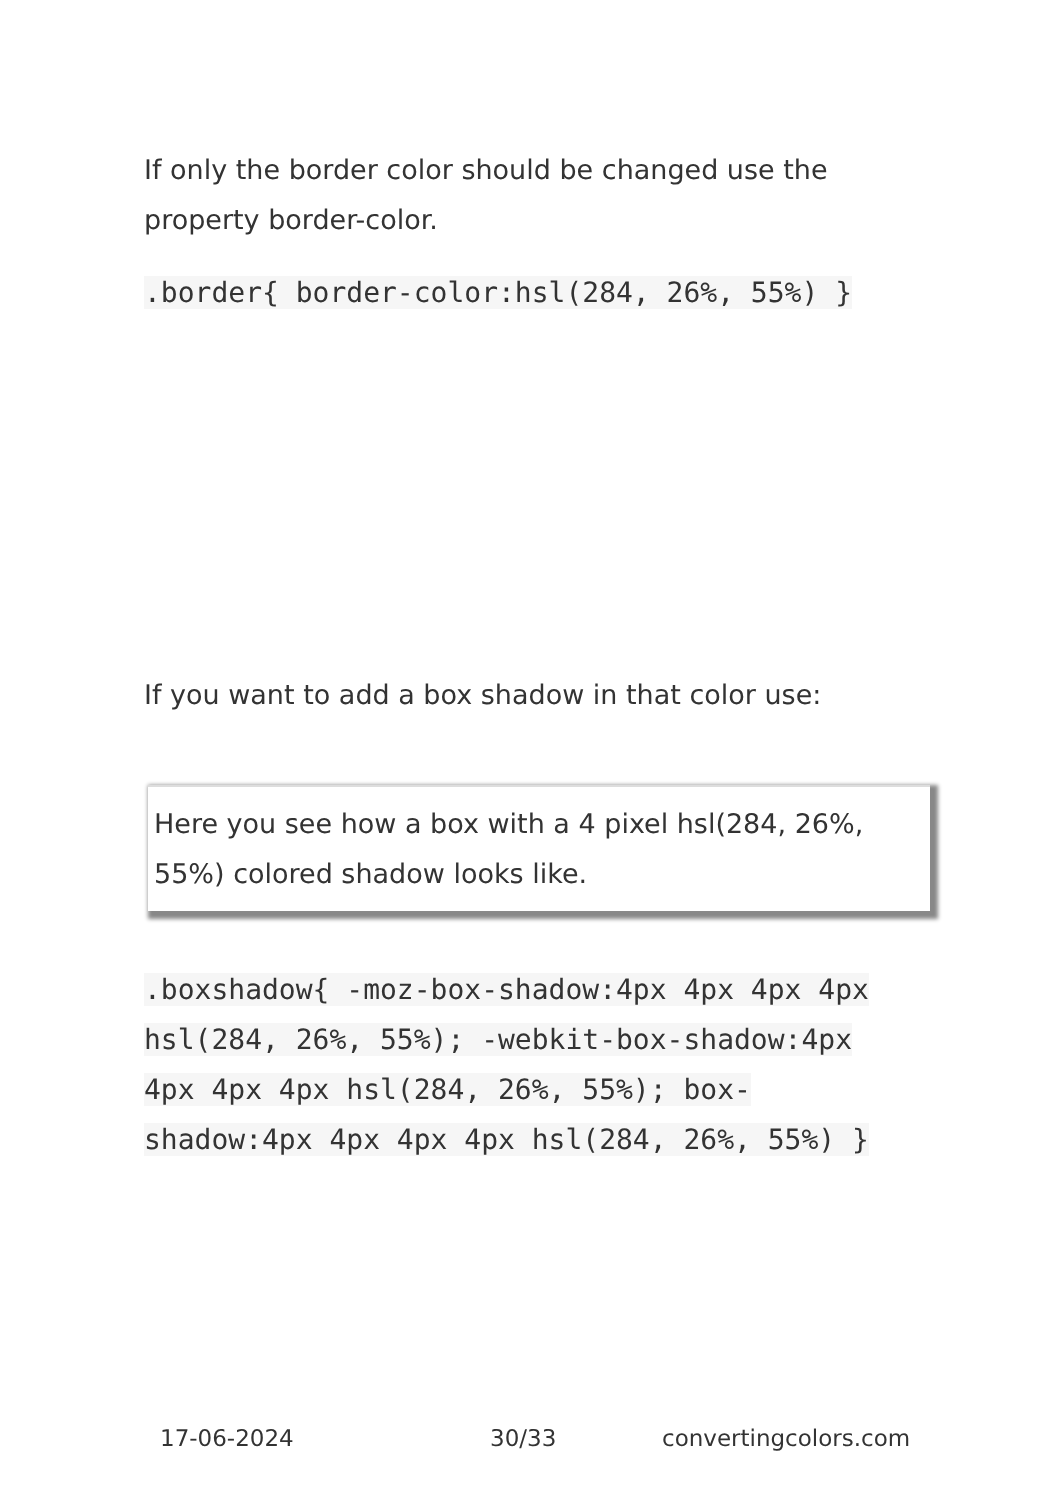If only the border color should be changed use the property border-color.
.border{ border-color:hsl(284, 26%, 55%) }
If you want to add a box shadow in that color use:
Here you see how a box with a 4 pixel hsl(284, 26%, 55%) colored shadow looks like.
.boxshadow{ -moz-box-shadow:4px 4px 4px 4px hsl(284, 26%, 55%); -webkit-box-shadow:4px 4px 4px 4px hsl(284, 26%, 55%); box-shadow:4px 4px 4px 4px hsl(284, 26%, 55%) }
17-06-2024 30/33 convertingcolors.com